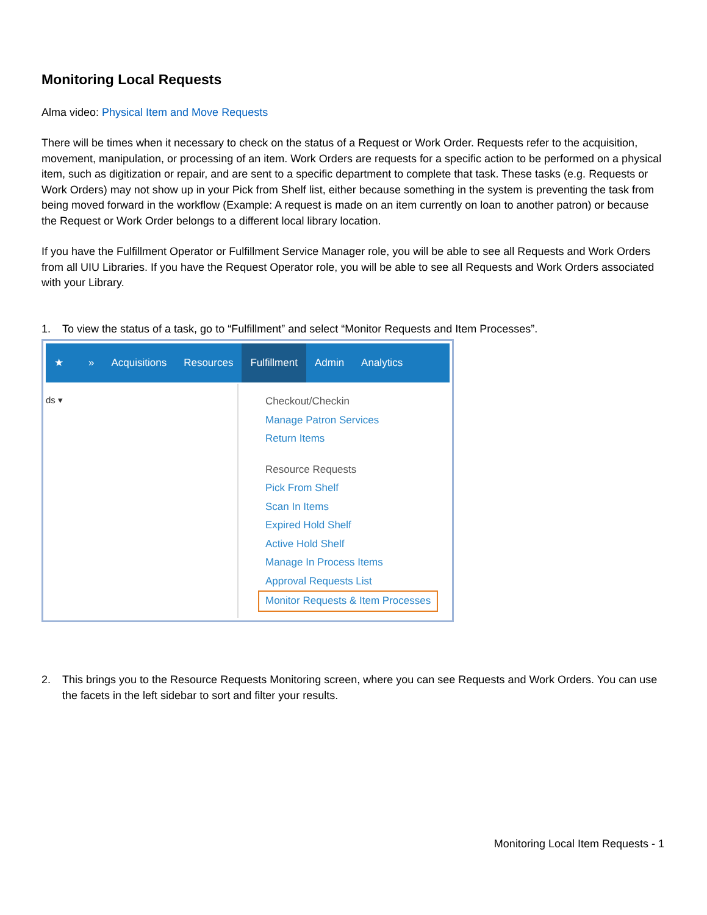Monitoring Local Requests
Alma video: Physical Item and Move Requests
There will be times when it necessary to check on the status of a Request or Work Order. Requests refer to the acquisition, movement, manipulation, or processing of an item. Work Orders are requests for a specific action to be performed on a physical item, such as digitization or repair, and are sent to a specific department to complete that task. These tasks (e.g. Requests or Work Orders) may not show up in your Pick from Shelf list, either because something in the system is preventing the task from being moved forward in the workflow (Example: A request is made on an item currently on loan to another patron) or because the Request or Work Order belongs to a different local library location.
If you have the Fulfillment Operator or Fulfillment Service Manager role, you will be able to see all Requests and Work Orders from all UIU Libraries. If you have the Request Operator role, you will be able to see all Requests and Work Orders associated with your Library.
1. To view the status of a task, go to “Fulfillment” and select “Monitor Requests and Item Processes”.
★ » Acquisitions Resources Fulfillment Admin Analytics
ds ▾
Checkout/Checkin
Manage Patron Services
Return Items
Resource Requests
Pick From Shelf
Scan In Items
Expired Hold Shelf
Active Hold Shelf
Manage In Process Items
Approval Requests List
Monitor Requests & Item Processes
2. This brings you to the Resource Requests Monitoring screen, where you can see Requests and Work Orders. You can use the facets in the left sidebar to sort and filter your results.
Monitoring Local Item Requests - 1